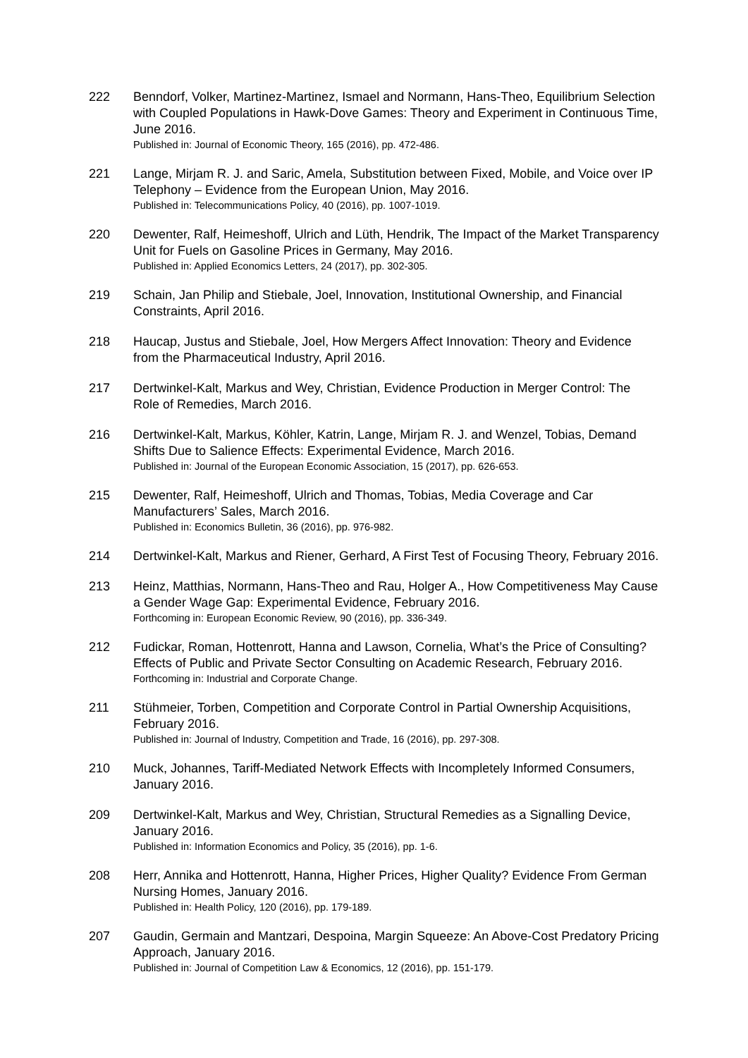222 Benndorf, Volker, Martinez-Martinez, Ismael and Normann, Hans-Theo, Equilibrium Selection with Coupled Populations in Hawk-Dove Games: Theory and Experiment in Continuous Time, June 2016.
Published in: Journal of Economic Theory, 165 (2016), pp. 472-486.
221 Lange, Mirjam R. J. and Saric, Amela, Substitution between Fixed, Mobile, and Voice over IP Telephony – Evidence from the European Union, May 2016.
Published in: Telecommunications Policy, 40 (2016), pp. 1007-1019.
220 Dewenter, Ralf, Heimeshoff, Ulrich and Lüth, Hendrik, The Impact of the Market Transparency Unit for Fuels on Gasoline Prices in Germany, May 2016.
Published in: Applied Economics Letters, 24 (2017), pp. 302-305.
219 Schain, Jan Philip and Stiebale, Joel, Innovation, Institutional Ownership, and Financial Constraints, April 2016.
218 Haucap, Justus and Stiebale, Joel, How Mergers Affect Innovation: Theory and Evidence from the Pharmaceutical Industry, April 2016.
217 Dertwinkel-Kalt, Markus and Wey, Christian, Evidence Production in Merger Control: The Role of Remedies, March 2016.
216 Dertwinkel-Kalt, Markus, Köhler, Katrin, Lange, Mirjam R. J. and Wenzel, Tobias, Demand Shifts Due to Salience Effects: Experimental Evidence, March 2016.
Published in: Journal of the European Economic Association, 15 (2017), pp. 626-653.
215 Dewenter, Ralf, Heimeshoff, Ulrich and Thomas, Tobias, Media Coverage and Car Manufacturers’ Sales, March 2016.
Published in: Economics Bulletin, 36 (2016), pp. 976-982.
214 Dertwinkel-Kalt, Markus and Riener, Gerhard, A First Test of Focusing Theory, February 2016.
213 Heinz, Matthias, Normann, Hans-Theo and Rau, Holger A., How Competitiveness May Cause a Gender Wage Gap: Experimental Evidence, February 2016.
Forthcoming in: European Economic Review, 90 (2016), pp. 336-349.
212 Fudickar, Roman, Hottenrott, Hanna and Lawson, Cornelia, What’s the Price of Consulting? Effects of Public and Private Sector Consulting on Academic Research, February 2016.
Forthcoming in: Industrial and Corporate Change.
211 Stühmeier, Torben, Competition and Corporate Control in Partial Ownership Acquisitions, February 2016.
Published in: Journal of Industry, Competition and Trade, 16 (2016), pp. 297-308.
210 Muck, Johannes, Tariff-Mediated Network Effects with Incompletely Informed Consumers, January 2016.
209 Dertwinkel-Kalt, Markus and Wey, Christian, Structural Remedies as a Signalling Device, January 2016.
Published in: Information Economics and Policy, 35 (2016), pp. 1-6.
208 Herr, Annika and Hottenrott, Hanna, Higher Prices, Higher Quality? Evidence From German Nursing Homes, January 2016.
Published in: Health Policy, 120 (2016), pp. 179-189.
207 Gaudin, Germain and Mantzari, Despoina, Margin Squeeze: An Above-Cost Predatory Pricing Approach, January 2016.
Published in: Journal of Competition Law & Economics, 12 (2016), pp. 151-179.